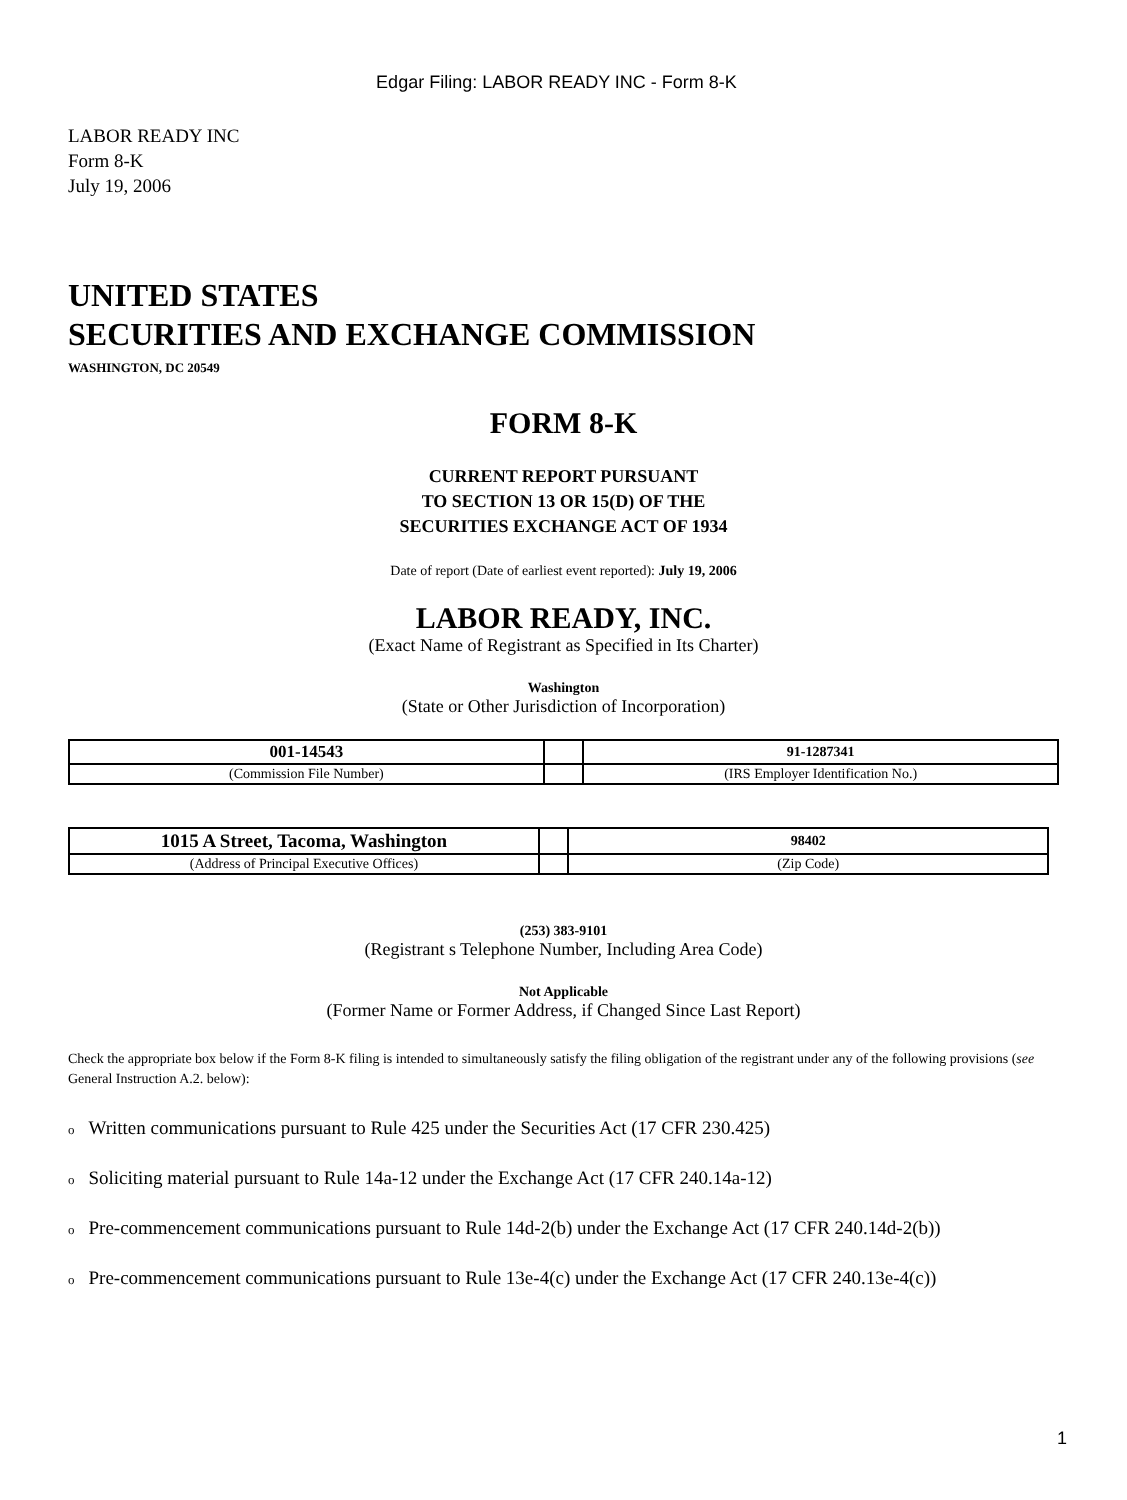Edgar Filing: LABOR READY INC - Form 8-K
LABOR READY INC
Form 8-K
July 19, 2006
UNITED STATES
SECURITIES AND EXCHANGE COMMISSION
WASHINGTON, DC 20549
FORM 8-K
CURRENT REPORT PURSUANT
TO SECTION 13 OR 15(D) OF THE
SECURITIES EXCHANGE ACT OF 1934
Date of report (Date of earliest event reported): July 19, 2006
LABOR READY, INC.
(Exact Name of Registrant as Specified in Its Charter)
Washington
(State or Other Jurisdiction of Incorporation)
| 001-14543 | | 91-1287341 |
| (Commission File Number) | | (IRS Employer Identification No.) |
| 1015 A Street, Tacoma, Washington | | 98402 |
| (Address of Principal Executive Offices) | | (Zip Code) |
(253) 383-9101
(Registrant s Telephone Number, Including Area Code)
Not Applicable
(Former Name or Former Address, if Changed Since Last Report)
Check the appropriate box below if the Form 8-K filing is intended to simultaneously satisfy the filing obligation of the registrant under any of the following provisions (see General Instruction A.2. below):
o Written communications pursuant to Rule 425 under the Securities Act (17 CFR 230.425)
o Soliciting material pursuant to Rule 14a-12 under the Exchange Act (17 CFR 240.14a-12)
o Pre-commencement communications pursuant to Rule 14d-2(b) under the Exchange Act (17 CFR 240.14d-2(b))
o Pre-commencement communications pursuant to Rule 13e-4(c) under the Exchange Act (17 CFR 240.13e-4(c))
1